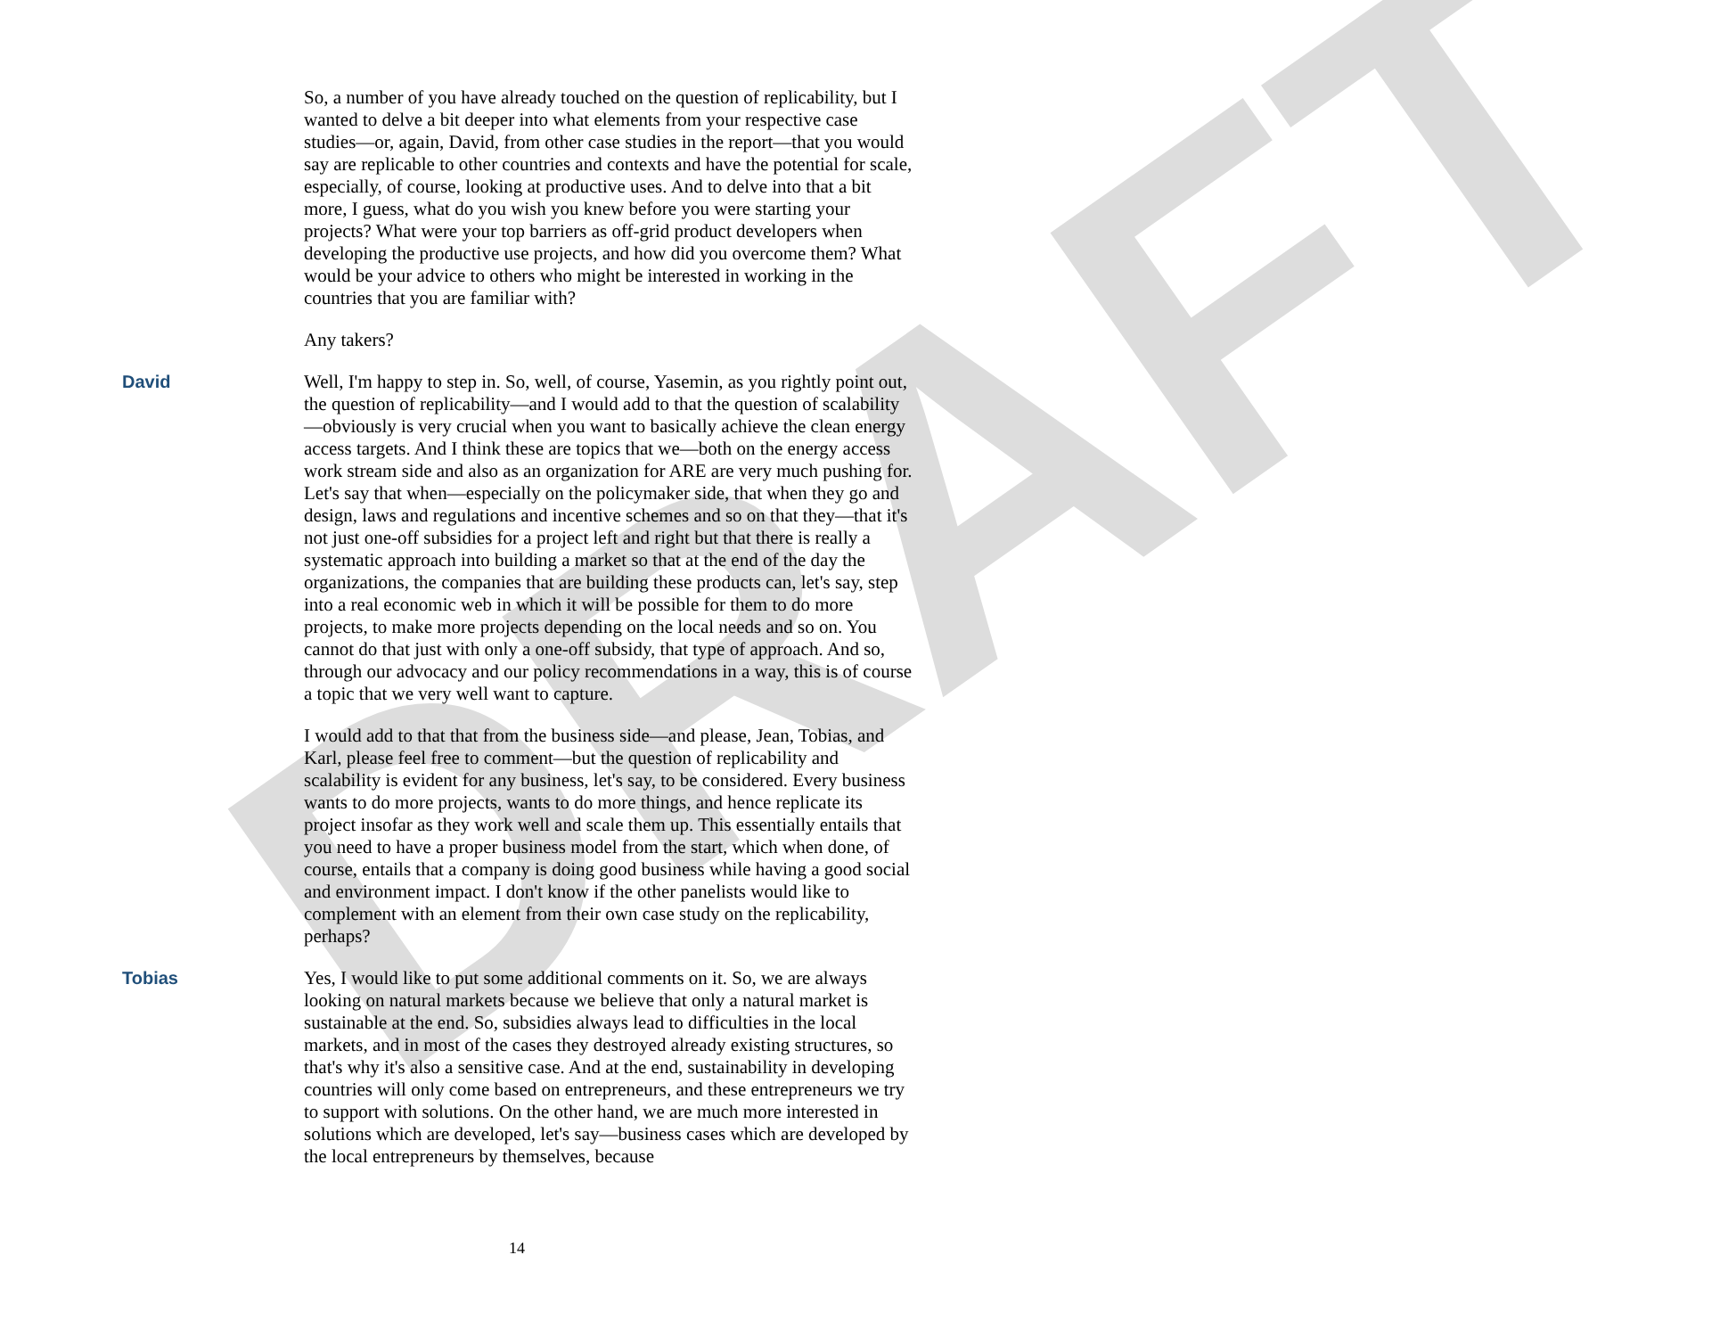DRAFT
So, a number of you have already touched on the question of replicability, but I wanted to delve a bit deeper into what elements from your respective case studies—or, again, David, from other case studies in the report—that you would say are replicable to other countries and contexts and have the potential for scale, especially, of course, looking at productive uses. And to delve into that a bit more, I guess, what do you wish you knew before you were starting your projects? What were your top barriers as off-grid product developers when developing the productive use projects, and how did you overcome them? What would be your advice to others who might be interested in working in the countries that you are familiar with?
Any takers?
David Well, I'm happy to step in. So, well, of course, Yasemin, as you rightly point out, the question of replicability—and I would add to that the question of scalability—obviously is very crucial when you want to basically achieve the clean energy access targets. And I think these are topics that we—both on the energy access work stream side and also as an organization for ARE are very much pushing for. Let's say that when—especially on the policymaker side, that when they go and design, laws and regulations and incentive schemes and so on that they—that it's not just one-off subsidies for a project left and right but that there is really a systematic approach into building a market so that at the end of the day the organizations, the companies that are building these products can, let's say, step into a real economic web in which it will be possible for them to do more projects, to make more projects depending on the local needs and so on. You cannot do that just with only a one-off subsidy, that type of approach. And so, through our advocacy and our policy recommendations in a way, this is of course a topic that we very well want to capture.
I would add to that that from the business side—and please, Jean, Tobias, and Karl, please feel free to comment—but the question of replicability and scalability is evident for any business, let's say, to be considered. Every business wants to do more projects, wants to do more things, and hence replicate its project insofar as they work well and scale them up. This essentially entails that you need to have a proper business model from the start, which when done, of course, entails that a company is doing good business while having a good social and environment impact. I don't know if the other panelists would like to complement with an element from their own case study on the replicability, perhaps?
Tobias Yes, I would like to put some additional comments on it. So, we are always looking on natural markets because we believe that only a natural market is sustainable at the end. So, subsidies always lead to difficulties in the local markets, and in most of the cases they destroyed already existing structures, so that's why it's also a sensitive case. And at the end, sustainability in developing countries will only come based on entrepreneurs, and these entrepreneurs we try to support with solutions. On the other hand, we are much more interested in solutions which are developed, let's say—business cases which are developed by the local entrepreneurs by themselves, because
14